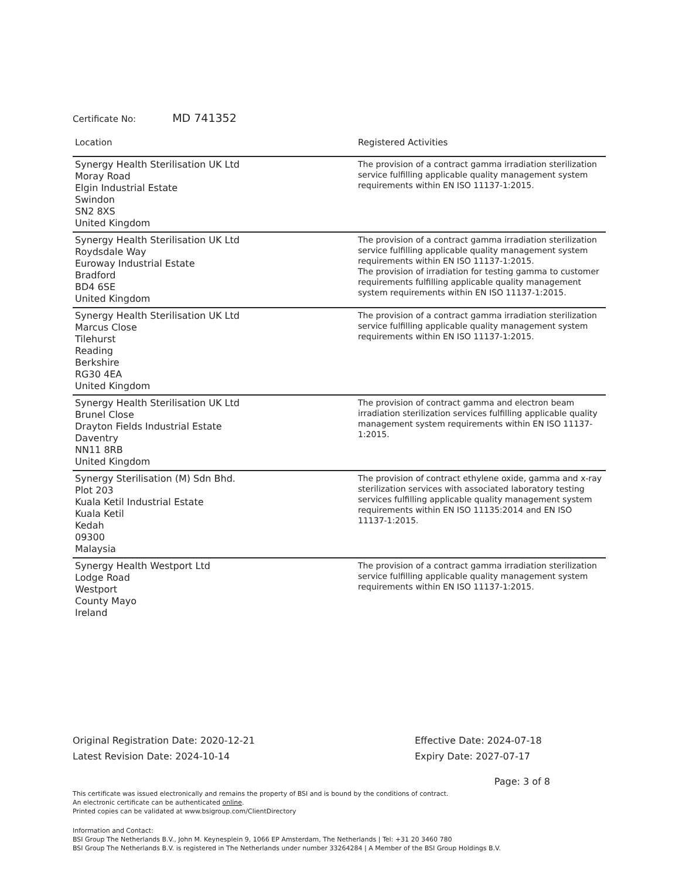Certificate No: MD 741352
| Location | Registered Activities |
| --- | --- |
| Synergy Health Sterilisation UK Ltd Moray Road Elgin Industrial Estate Swindon SN2 8XS United Kingdom | The provision of a contract gamma irradiation sterilization service fulfilling applicable quality management system requirements within EN ISO 11137-1:2015. |
| Synergy Health Sterilisation UK Ltd Roydsdale Way Euroway Industrial Estate Bradford BD4 6SE United Kingdom | The provision of a contract gamma irradiation sterilization service fulfilling applicable quality management system requirements within EN ISO 11137-1:2015. The provision of irradiation for testing gamma to customer requirements fulfilling applicable quality management system requirements within EN ISO 11137-1:2015. |
| Synergy Health Sterilisation UK Ltd Marcus Close Tilehurst Reading Berkshire RG30 4EA United Kingdom | The provision of a contract gamma irradiation sterilization service fulfilling applicable quality management system requirements within EN ISO 11137-1:2015. |
| Synergy Health Sterilisation UK Ltd Brunel Close Drayton Fields Industrial Estate Daventry NN11 8RB United Kingdom | The provision of contract gamma and electron beam irradiation sterilization services fulfilling applicable quality management system requirements within EN ISO 11137-1:2015. |
| Synergy Sterilisation (M) Sdn Bhd. Plot 203 Kuala Ketil Industrial Estate Kuala Ketil Kedah 09300 Malaysia | The provision of contract ethylene oxide, gamma and x-ray sterilization services with associated laboratory testing services fulfilling applicable quality management system requirements within EN ISO 11135:2014 and EN ISO 11137-1:2015. |
| Synergy Health Westport Ltd Lodge Road Westport County Mayo Ireland | The provision of a contract gamma irradiation sterilization service fulfilling applicable quality management system requirements within EN ISO 11137-1:2015. |
Original Registration Date: 2020-12-21
Latest Revision Date: 2024-10-14
Effective Date: 2024-07-18
Expiry Date: 2027-07-17
Page: 3 of 8
This certificate was issued electronically and remains the property of BSI and is bound by the conditions of contract.
An electronic certificate can be authenticated online.
Printed copies can be validated at www.bsigroup.com/ClientDirectory
Information and Contact:
BSI Group The Netherlands B.V., John M. Keynesplein 9, 1066 EP Amsterdam, The Netherlands | Tel: +31 20 3460 780
BSI Group The Netherlands B.V. is registered in The Netherlands under number 33264284 | A Member of the BSI Group Holdings B.V.